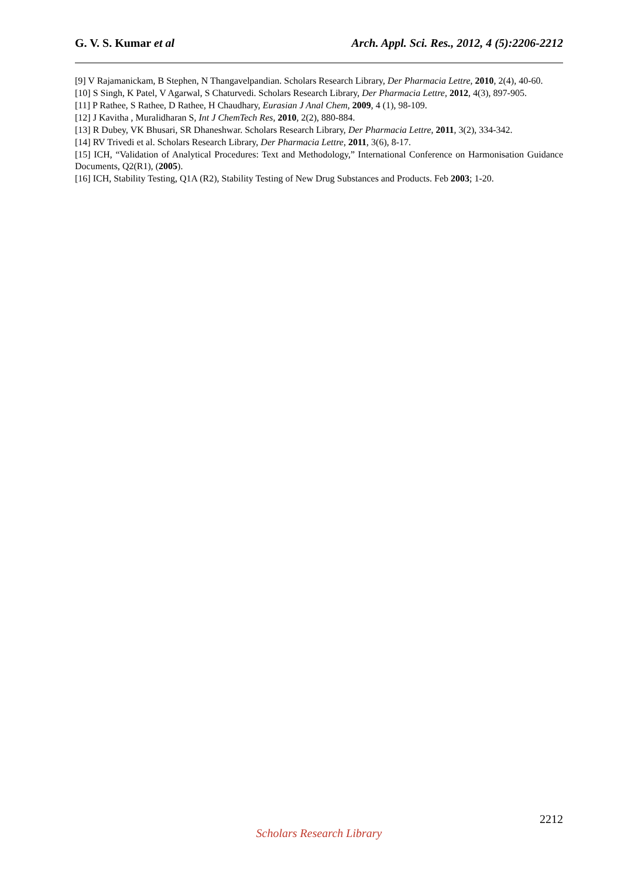G. V. S. Kumar et al Arch. Appl. Sci. Res., 2012, 4 (5):2206-2212
[9] V Rajamanickam, B Stephen, N Thangavelpandian. Scholars Research Library, Der Pharmacia Lettre, 2010, 2(4), 40-60.
[10] S Singh, K Patel, V Agarwal, S Chaturvedi. Scholars Research Library, Der Pharmacia Lettre, 2012, 4(3), 897-905.
[11] P Rathee, S Rathee, D Rathee, H Chaudhary, Eurasian J Anal Chem, 2009, 4 (1), 98-109.
[12] J Kavitha , Muralidharan S, Int J ChemTech Res, 2010, 2(2), 880-884.
[13] R Dubey, VK Bhusari, SR Dhaneshwar. Scholars Research Library, Der Pharmacia Lettre, 2011, 3(2), 334-342.
[14] RV Trivedi et al. Scholars Research Library, Der Pharmacia Lettre, 2011, 3(6), 8-17.
[15] ICH, “Validation of Analytical Procedures: Text and Methodology,” International Conference on Harmonisation Guidance Documents, Q2(R1), (2005).
[16] ICH, Stability Testing, Q1A (R2), Stability Testing of New Drug Substances and Products. Feb 2003; 1-20.
2212
Scholars Research Library